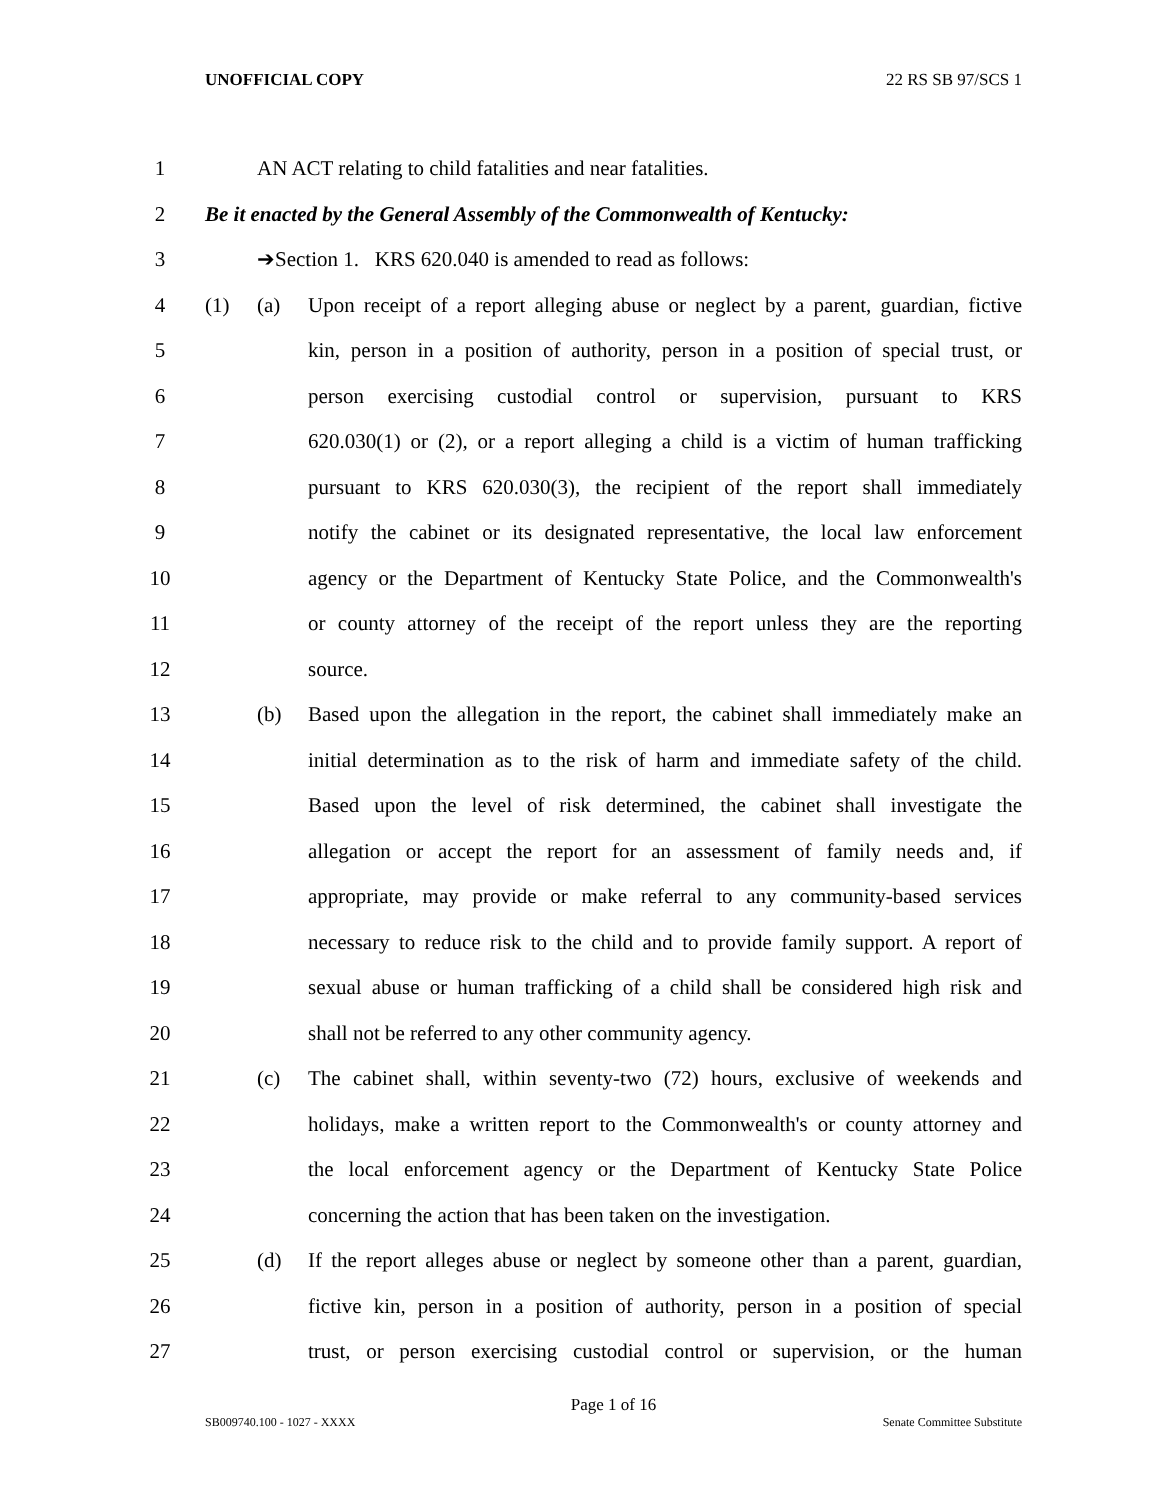UNOFFICIAL COPY 22 RS SB 97/SCS 1
1 AN ACT relating to child fatalities and near fatalities.
2 Be it enacted by the General Assembly of the Commonwealth of Kentucky:
3 ➔Section 1. KRS 620.040 is amended to read as follows:
4 (1) (a) Upon receipt of a report alleging abuse or neglect by a parent, guardian, fictive
5 kin, person in a position of authority, person in a position of special trust, or
6 person exercising custodial control or supervision, pursuant to KRS
7 620.030(1) or (2), or a report alleging a child is a victim of human trafficking
8 pursuant to KRS 620.030(3), the recipient of the report shall immediately
9 notify the cabinet or its designated representative, the local law enforcement
10 agency or the Department of Kentucky State Police, and the Commonwealth's
11 or county attorney of the receipt of the report unless they are the reporting
12 source.
13 (b) Based upon the allegation in the report, the cabinet shall immediately make an
14 initial determination as to the risk of harm and immediate safety of the child.
15 Based upon the level of risk determined, the cabinet shall investigate the
16 allegation or accept the report for an assessment of family needs and, if
17 appropriate, may provide or make referral to any community-based services
18 necessary to reduce risk to the child and to provide family support. A report of
19 sexual abuse or human trafficking of a child shall be considered high risk and
20 shall not be referred to any other community agency.
21 (c) The cabinet shall, within seventy-two (72) hours, exclusive of weekends and
22 holidays, make a written report to the Commonwealth's or county attorney and
23 the local enforcement agency or the Department of Kentucky State Police
24 concerning the action that has been taken on the investigation.
25 (d) If the report alleges abuse or neglect by someone other than a parent, guardian,
26 fictive kin, person in a position of authority, person in a position of special
27 trust, or person exercising custodial control or supervision, or the human
Page 1 of 16
SB009740.100 - 1027 - XXXX Senate Committee Substitute